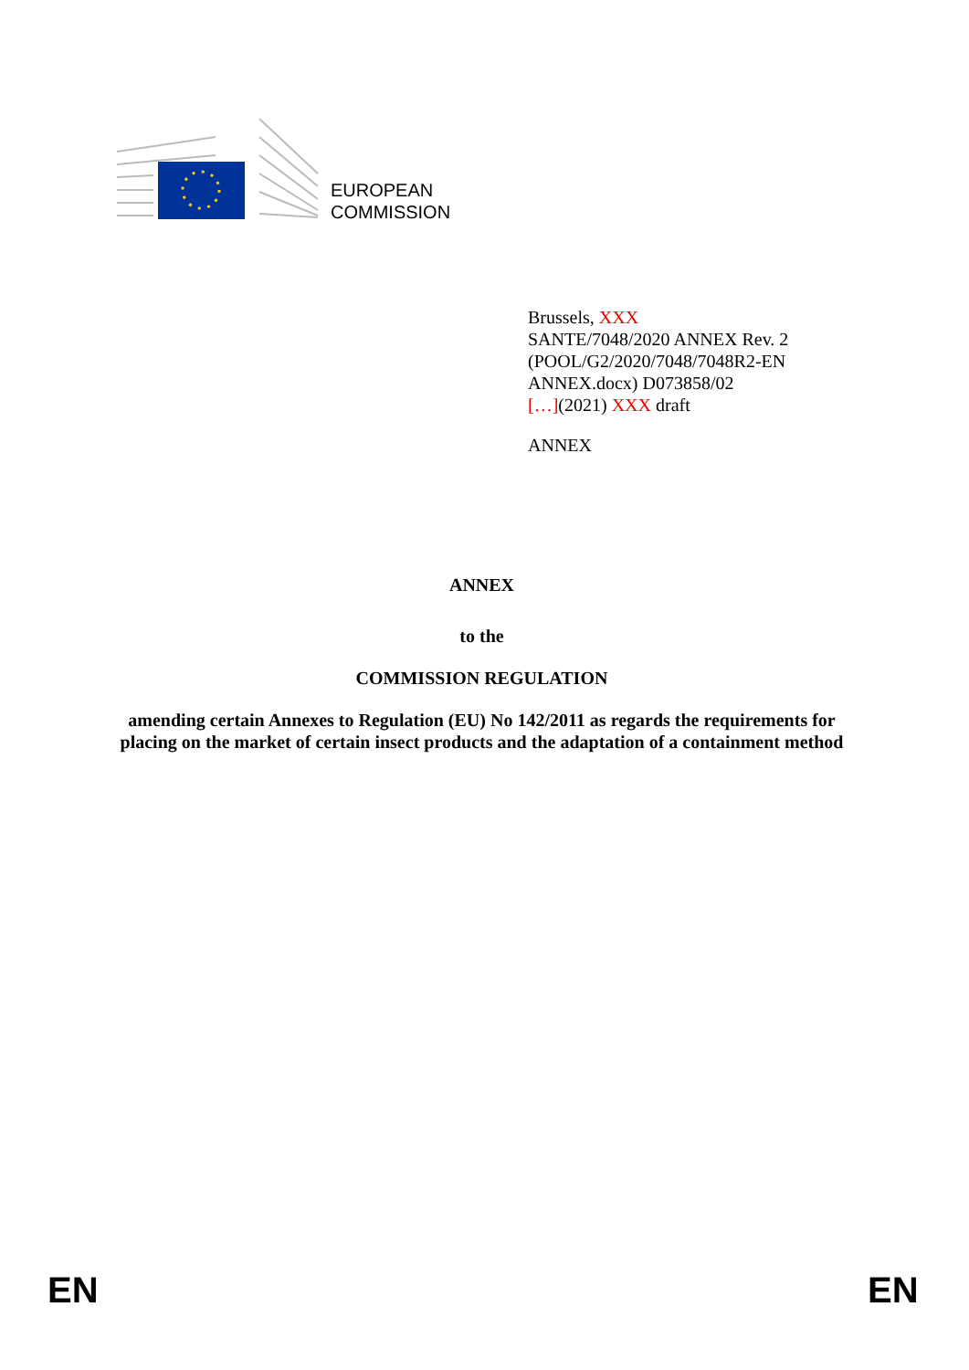EUROPEAN
COMMISSION
Brussels, XXX
SANTE/7048/2020 ANNEX Rev. 2
(POOL/G2/2020/7048/7048R2-EN
ANNEX.docx) D073858/02
[…](2021) XXX draft
ANNEX
ANNEX
to the
COMMISSION REGULATION
amending certain Annexes to Regulation (EU) No 142/2011 as regards the requirements for placing on the market of certain insect products and the adaptation of a containment method
EN EN